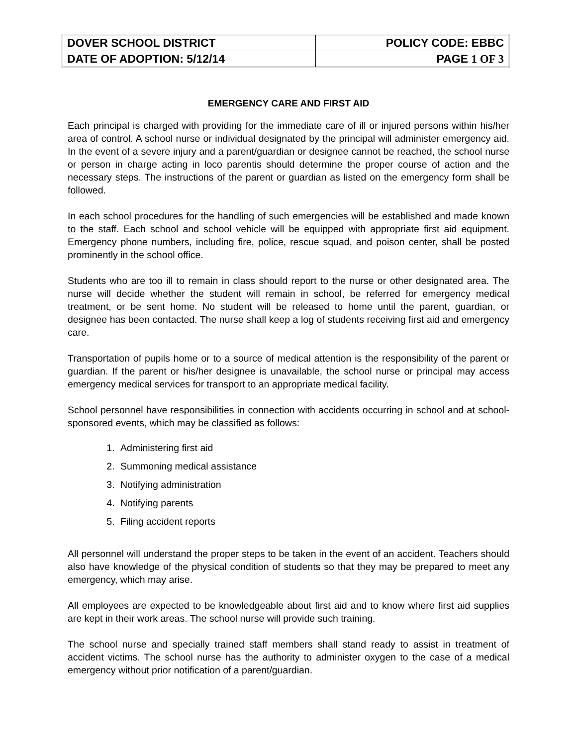| DOVER SCHOOL DISTRICT | POLICY CODE: EBBC |
| DATE OF ADOPTION: 5/12/14 | PAGE 1 OF 3 |
EMERGENCY CARE AND FIRST AID
Each principal is charged with providing for the immediate care of ill or injured persons within his/her area of control. A school nurse or individual designated by the principal will administer emergency aid. In the event of a severe injury and a parent/guardian or designee cannot be reached, the school nurse or person in charge acting in loco parentis should determine the proper course of action and the necessary steps. The instructions of the parent or guardian as listed on the emergency form shall be followed.
In each school procedures for the handling of such emergencies will be established and made known to the staff. Each school and school vehicle will be equipped with appropriate first aid equipment. Emergency phone numbers, including fire, police, rescue squad, and poison center, shall be posted prominently in the school office.
Students who are too ill to remain in class should report to the nurse or other designated area. The nurse will decide whether the student will remain in school, be referred for emergency medical treatment, or be sent home. No student will be released to home until the parent, guardian, or designee has been contacted. The nurse shall keep a log of students receiving first aid and emergency care.
Transportation of pupils home or to a source of medical attention is the responsibility of the parent or guardian. If the parent or his/her designee is unavailable, the school nurse or principal may access emergency medical services for transport to an appropriate medical facility.
School personnel have responsibilities in connection with accidents occurring in school and at school-sponsored events, which may be classified as follows:
1. Administering first aid
2. Summoning medical assistance
3. Notifying administration
4. Notifying parents
5. Filing accident reports
All personnel will understand the proper steps to be taken in the event of an accident. Teachers should also have knowledge of the physical condition of students so that they may be prepared to meet any emergency, which may arise.
All employees are expected to be knowledgeable about first aid and to know where first aid supplies are kept in their work areas. The school nurse will provide such training.
The school nurse and specially trained staff members shall stand ready to assist in treatment of accident victims. The school nurse has the authority to administer oxygen to the case of a medical emergency without prior notification of a parent/guardian.